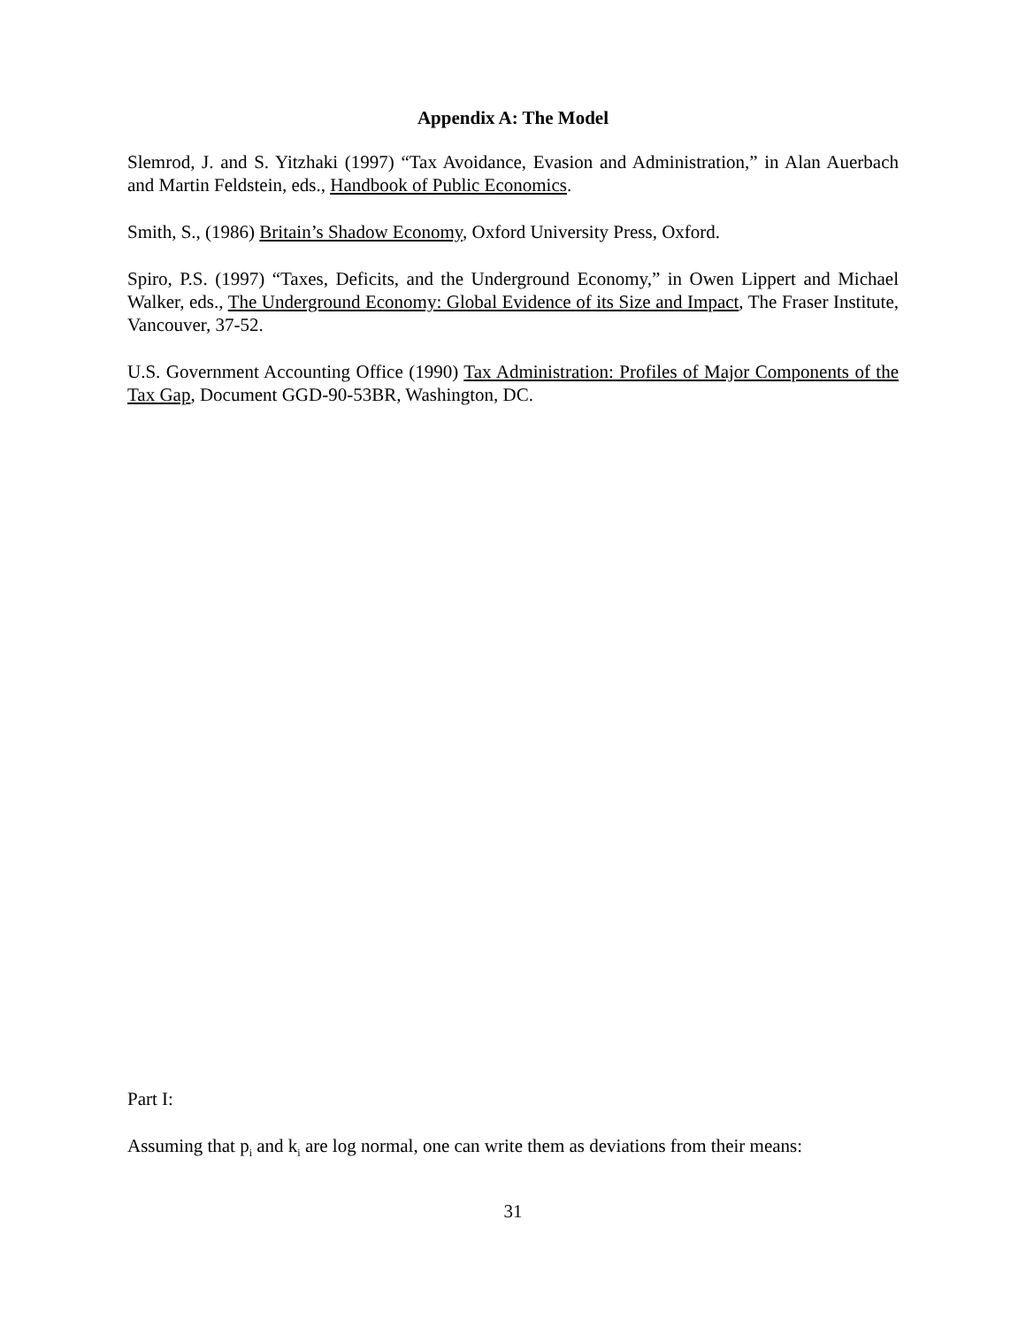Appendix A: The Model
Slemrod, J. and S. Yitzhaki (1997) “Tax Avoidance, Evasion and Administration,” in Alan Auerbach and Martin Feldstein, eds., Handbook of Public Economics.
Smith, S., (1986) Britain’s Shadow Economy, Oxford University Press, Oxford.
Spiro, P.S. (1997) “Taxes, Deficits, and the Underground Economy,” in Owen Lippert and Michael Walker, eds., The Underground Economy: Global Evidence of its Size and Impact, The Fraser Institute, Vancouver, 37-52.
U.S. Government Accounting Office (1990) Tax Administration: Profiles of Major Components of the Tax Gap, Document GGD-90-53BR, Washington, DC.
Part I:
Assuming that p<sub>i</sub> and k<sub>i</sub> are log normal, one can write them as deviations from their means:
31